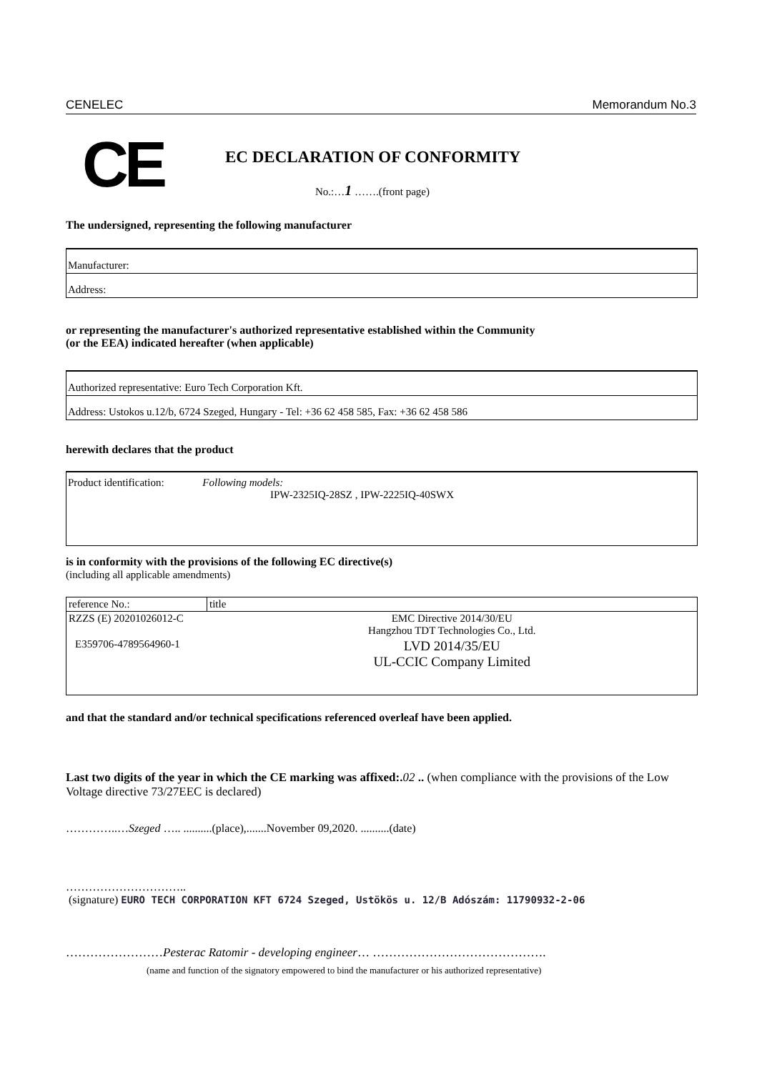CENELEC Memorandum No.3
CE EC DECLARATION OF CONFORMITY
No.:…1 …….(front page)
The undersigned, representing the following manufacturer
Manufacturer:
Address:
or representing the manufacturer's authorized representative established within the Community
(or the EEA) indicated hereafter (when applicable)
Authorized representative: Euro Tech Corporation Kft.
Address: Ustokos u.12/b, 6724 Szeged, Hungary - Tel: +36 62 458 585, Fax: +36 62 458 586
herewith declares that the product
Product identification: Following models:
IPW-2325IQ-28SZ , IPW-2225IQ-40SWX
is in conformity with the provisions of the following EC directive(s)
(including all applicable amendments)
| reference No.: | title |
| RZZS (E) 20201026012-C | EMC Directive 2014/30/EU Hangzhou TDT Technologies Co., Ltd. |
| E359706-4789564960-1 | LVD 2014/35/EU UL-CCIC Company Limited |
and that the standard and/or technical specifications referenced overleaf have been applied.
Last two digits of the year in which the CE marking was affixed:. 02 .. (when compliance with the provisions of the Low Voltage directive 73/27EEC is declared)
…………..…Szeged ….. ..........(place),.......November 09,2020. ..........(date)
…………………………..
(signature) EURO TECH CORPORATION KFT 6724 Szeged, Ustökös u. 12/B Adószám: 11790932-2-06
……………………Pesterac Ratomir - developing engineer… …………………………………….
(name and function of the signatory empowered to bind the manufacturer or his authorized representative)